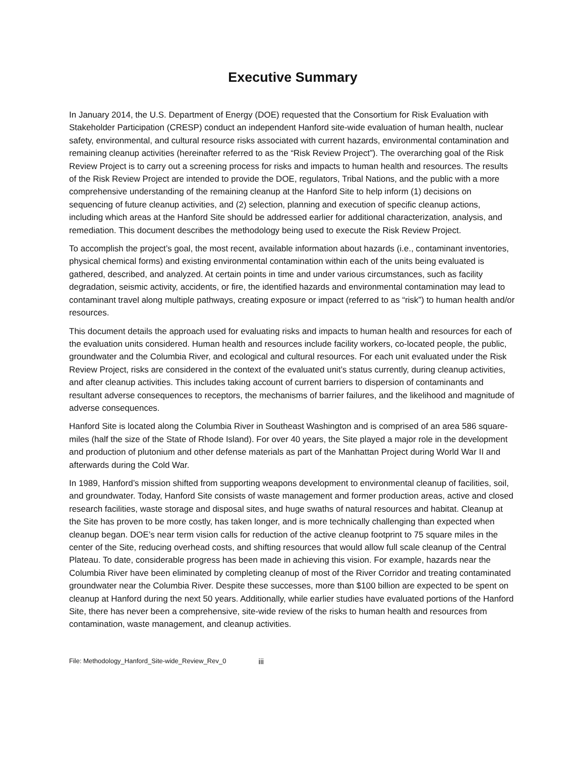Executive Summary
In January 2014, the U.S. Department of Energy (DOE) requested that the Consortium for Risk Evaluation with Stakeholder Participation (CRESP) conduct an independent Hanford site-wide evaluation of human health, nuclear safety, environmental, and cultural resource risks associated with current hazards, environmental contamination and remaining cleanup activities (hereinafter referred to as the “Risk Review Project”). The overarching goal of the Risk Review Project is to carry out a screening process for risks and impacts to human health and resources. The results of the Risk Review Project are intended to provide the DOE, regulators, Tribal Nations, and the public with a more comprehensive understanding of the remaining cleanup at the Hanford Site to help inform (1) decisions on sequencing of future cleanup activities, and (2) selection, planning and execution of specific cleanup actions, including which areas at the Hanford Site should be addressed earlier for additional characterization, analysis, and remediation. This document describes the methodology being used to execute the Risk Review Project.
To accomplish the project’s goal, the most recent, available information about hazards (i.e., contaminant inventories, physical chemical forms) and existing environmental contamination within each of the units being evaluated is gathered, described, and analyzed. At certain points in time and under various circumstances, such as facility degradation, seismic activity, accidents, or fire, the identified hazards and environmental contamination may lead to contaminant travel along multiple pathways, creating exposure or impact (referred to as “risk”) to human health and/or resources.
This document details the approach used for evaluating risks and impacts to human health and resources for each of the evaluation units considered. Human health and resources include facility workers, co-located people, the public, groundwater and the Columbia River, and ecological and cultural resources. For each unit evaluated under the Risk Review Project, risks are considered in the context of the evaluated unit’s status currently, during cleanup activities, and after cleanup activities. This includes taking account of current barriers to dispersion of contaminants and resultant adverse consequences to receptors, the mechanisms of barrier failures, and the likelihood and magnitude of adverse consequences.
Hanford Site is located along the Columbia River in Southeast Washington and is comprised of an area 586 square-miles (half the size of the State of Rhode Island). For over 40 years, the Site played a major role in the development and production of plutonium and other defense materials as part of the Manhattan Project during World War II and afterwards during the Cold War.
In 1989, Hanford’s mission shifted from supporting weapons development to environmental cleanup of facilities, soil, and groundwater. Today, Hanford Site consists of waste management and former production areas, active and closed research facilities, waste storage and disposal sites, and huge swaths of natural resources and habitat. Cleanup at the Site has proven to be more costly, has taken longer, and is more technically challenging than expected when cleanup began. DOE’s near term vision calls for reduction of the active cleanup footprint to 75 square miles in the center of the Site, reducing overhead costs, and shifting resources that would allow full scale cleanup of the Central Plateau. To date, considerable progress has been made in achieving this vision. For example, hazards near the Columbia River have been eliminated by completing cleanup of most of the River Corridor and treating contaminated groundwater near the Columbia River. Despite these successes, more than $100 billion are expected to be spent on cleanup at Hanford during the next 50 years. Additionally, while earlier studies have evaluated portions of the Hanford Site, there has never been a comprehensive, site-wide review of the risks to human health and resources from contamination, waste management, and cleanup activities.
File: Methodology_Hanford_Site-wide_Review_Rev_0 iii